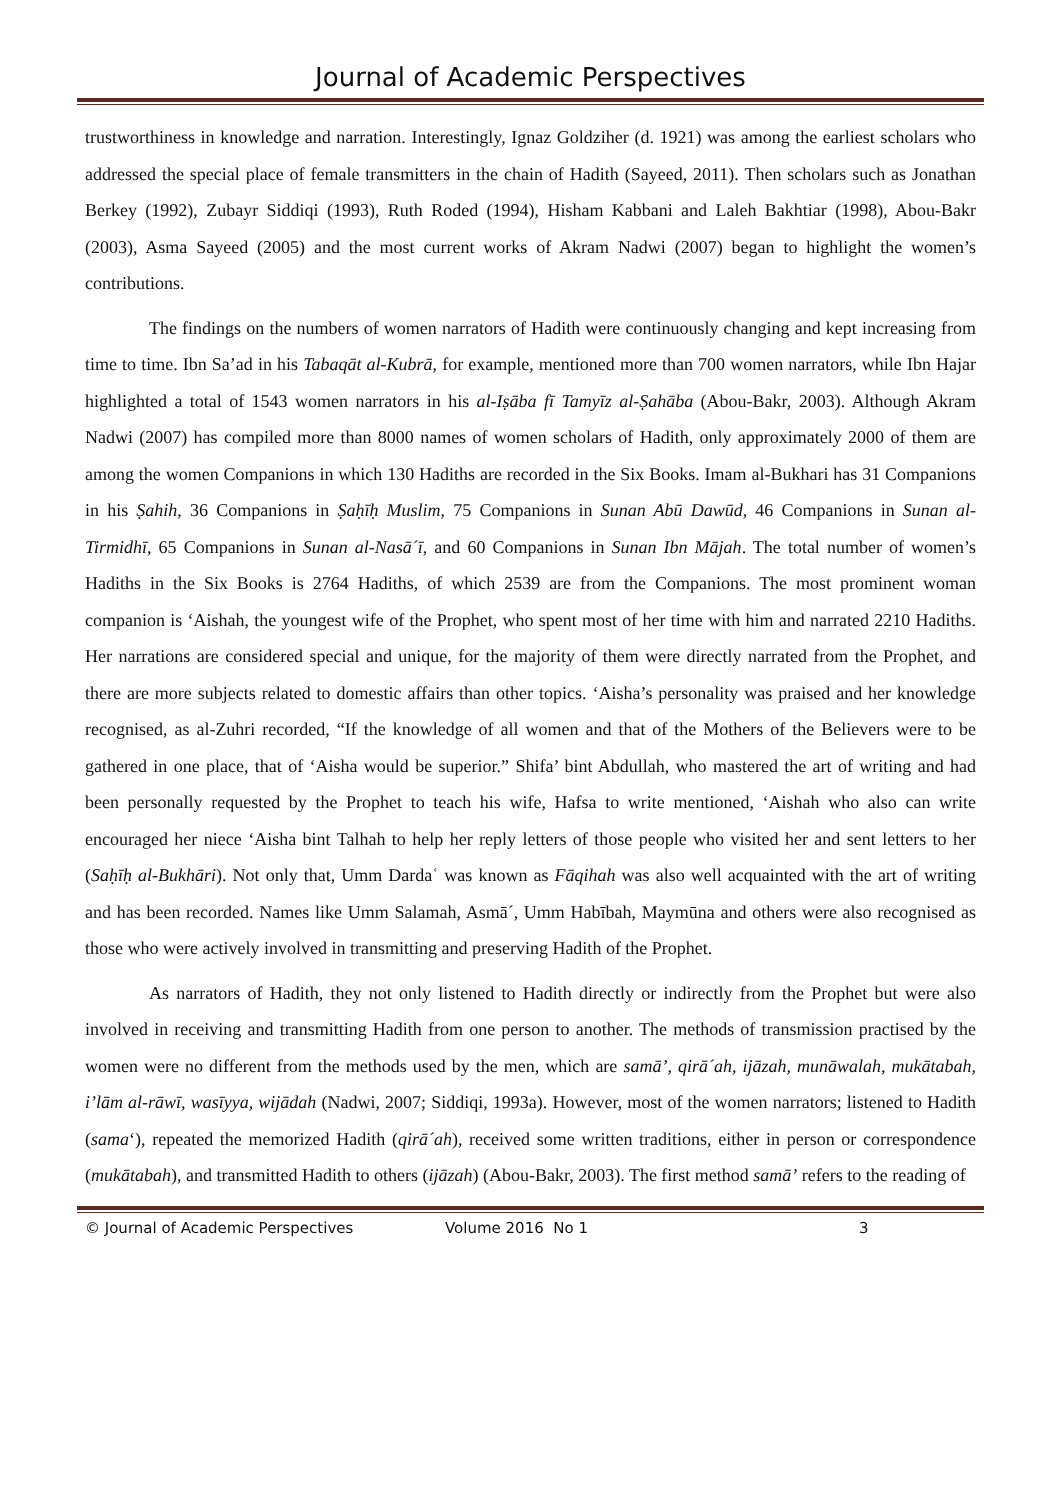Journal of Academic Perspectives
trustworthiness in knowledge and narration. Interestingly, Ignaz Goldziher (d. 1921) was among the earliest scholars who addressed the special place of female transmitters in the chain of Hadith (Sayeed, 2011). Then scholars such as Jonathan Berkey (1992), Zubayr Siddiqi (1993), Ruth Roded (1994), Hisham Kabbani and Laleh Bakhtiar (1998), Abou-Bakr (2003), Asma Sayeed (2005) and the most current works of Akram Nadwi (2007) began to highlight the women’s contributions.
The findings on the numbers of women narrators of Hadith were continuously changing and kept increasing from time to time. Ibn Sa’ad in his Tabaqāt al-Kubrā, for example, mentioned more than 700 women narrators, while Ibn Hajar highlighted a total of 1543 women narrators in his al-Iṣāba fī Tamyīz al-Ṣahāba (Abou-Bakr, 2003). Although Akram Nadwi (2007) has compiled more than 8000 names of women scholars of Hadith, only approximately 2000 of them are among the women Companions in which 130 Hadiths are recorded in the Six Books. Imam al-Bukhari has 31 Companions in his Ṣahih, 36 Companions in Ṣaḥīḥ Muslim, 75 Companions in Sunan Abū Dawūd, 46 Companions in Sunan al-Tirmidhī, 65 Companions in Sunan al-Nasā´ī, and 60 Companions in Sunan Ibn Mājah. The total number of women’s Hadiths in the Six Books is 2764 Hadiths, of which 2539 are from the Companions. The most prominent woman companion is ‘Aishah, the youngest wife of the Prophet, who spent most of her time with him and narrated 2210 Hadiths. Her narrations are considered special and unique, for the majority of them were directly narrated from the Prophet, and there are more subjects related to domestic affairs than other topics. ‘Aisha’s personality was praised and her knowledge recognised, as al-Zuhri recorded, “If the knowledge of all women and that of the Mothers of the Believers were to be gathered in one place, that of ‘Aisha would be superior.” Shifa’ bint Abdullah, who mastered the art of writing and had been personally requested by the Prophet to teach his wife, Hafsa to write mentioned, ‘Aishah who also can write encouraged her niece ‘Aisha bint Talhah to help her reply letters of those people who visited her and sent letters to her (Saḥīḥ al-Bukhāri). Not only that, Umm Dardaʿ was known as Fāqihah was also well acquainted with the art of writing and has been recorded. Names like Umm Salamah, Asmā´, Umm Habībah, Maymūna and others were also recognised as those who were actively involved in transmitting and preserving Hadith of the Prophet.
As narrators of Hadith, they not only listened to Hadith directly or indirectly from the Prophet but were also involved in receiving and transmitting Hadith from one person to another. The methods of transmission practised by the women were no different from the methods used by the men, which are samā’, qirā´ah, ijāzah, munāwalah, mukātabah, i’lām al-rāwī, wasīyya, wijādah (Nadwi, 2007; Siddiqi, 1993a). However, most of the women narrators; listened to Hadith (sama‘), repeated the memorized Hadith (qirā´ah), received some written traditions, either in person or correspondence (mukātabah), and transmitted Hadith to others (ijāzah) (Abou-Bakr, 2003). The first method samā’ refers to the reading of
© Journal of Academic Perspectives Volume 2016 No 1 3